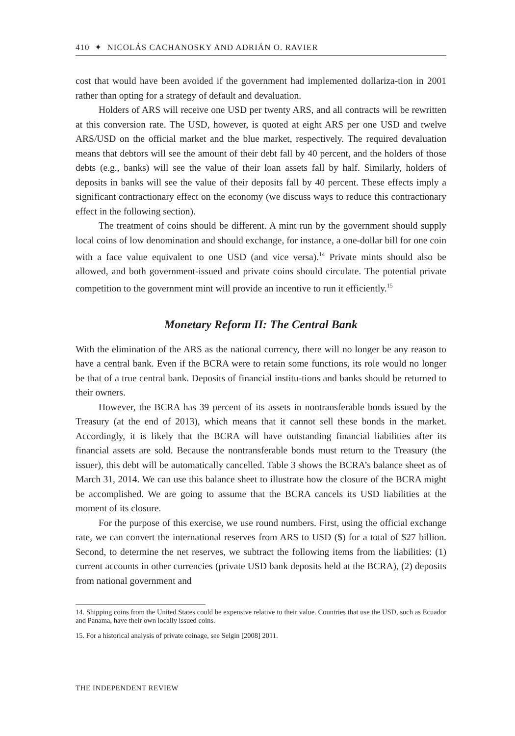410 ✦ NICOLÁS CACHANOSKY AND ADRIÁN O. RAVIER
cost that would have been avoided if the government had implemented dollariza-tion in 2001 rather than opting for a strategy of default and devaluation.
Holders of ARS will receive one USD per twenty ARS, and all contracts will be rewritten at this conversion rate. The USD, however, is quoted at eight ARS per one USD and twelve ARS/USD on the official market and the blue market, respectively. The required devaluation means that debtors will see the amount of their debt fall by 40 percent, and the holders of those debts (e.g., banks) will see the value of their loan assets fall by half. Similarly, holders of deposits in banks will see the value of their deposits fall by 40 percent. These effects imply a significant contractionary effect on the economy (we discuss ways to reduce this contractionary effect in the following section).
The treatment of coins should be different. A mint run by the government should supply local coins of low denomination and should exchange, for instance, a one-dollar bill for one coin with a face value equivalent to one USD (and vice versa).<sup>14</sup> Private mints should also be allowed, and both government-issued and private coins should circulate. The potential private competition to the government mint will provide an incentive to run it efficiently.<sup>15</sup>
Monetary Reform II: The Central Bank
With the elimination of the ARS as the national currency, there will no longer be any reason to have a central bank. Even if the BCRA were to retain some functions, its role would no longer be that of a true central bank. Deposits of financial institu-tions and banks should be returned to their owners.
However, the BCRA has 39 percent of its assets in nontransferable bonds issued by the Treasury (at the end of 2013), which means that it cannot sell these bonds in the market. Accordingly, it is likely that the BCRA will have outstanding financial liabilities after its financial assets are sold. Because the nontransferable bonds must return to the Treasury (the issuer), this debt will be automatically cancelled. Table 3 shows the BCRA’s balance sheet as of March 31, 2014. We can use this balance sheet to illustrate how the closure of the BCRA might be accomplished. We are going to assume that the BCRA cancels its USD liabilities at the moment of its closure.
For the purpose of this exercise, we use round numbers. First, using the official exchange rate, we can convert the international reserves from ARS to USD ($) for a total of $27 billion. Second, to determine the net reserves, we subtract the following items from the liabilities: (1) current accounts in other currencies (private USD bank deposits held at the BCRA), (2) deposits from national government and
14. Shipping coins from the United States could be expensive relative to their value. Countries that use the USD, such as Ecuador and Panama, have their own locally issued coins.
15. For a historical analysis of private coinage, see Selgin [2008] 2011.
THE INDEPENDENT REVIEW